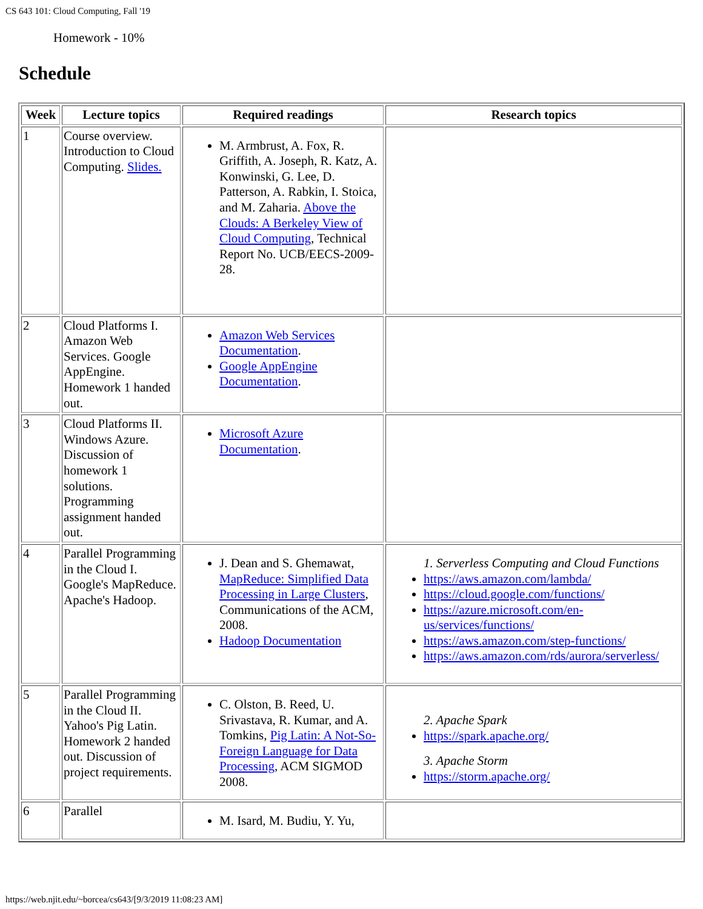CS 643 101: Cloud Computing, Fall '19
Homework - 10%
Schedule
| Week | Lecture topics | Required readings | Research topics |
| --- | --- | --- | --- |
| 1 | Course overview. Introduction to Cloud Computing. Slides. | M. Armbrust, A. Fox, R. Griffith, A. Joseph, R. Katz, A. Konwinski, G. Lee, D. Patterson, A. Rabkin, I. Stoica, and M. Zaharia. Above the Clouds: A Berkeley View of Cloud Computing , Technical Report No. UCB/EECS-2009-28. | |
| 2 | Cloud Platforms I. Amazon Web Services. Google AppEngine. Homework 1 handed out. | Amazon Web Services Documentation . Google AppEngine Documentation . | |
| 3 | Cloud Platforms II. Windows Azure. Discussion of homework 1 solutions. Programming assignment handed out. | Microsoft Azure Documentation . | |
| 4 | Parallel Programming in the Cloud I. Google's MapReduce. Apache's Hadoop. | J. Dean and S. Ghemawat, MapReduce: Simplified Data Processing in Large Clusters , Communications of the ACM, 2008. Hadoop Documentation | 1. Serverless Computing and Cloud Functions https://aws.amazon.com/lambda/ https://cloud.google.com/functions/ https://azure.microsoft.com/en-us/services/functions/ https://aws.amazon.com/step-functions/ https://aws.amazon.com/rds/aurora/serverless/ |
| 5 | Parallel Programming in the Cloud II. Yahoo's Pig Latin. Homework 2 handed out. Discussion of project requirements. | C. Olston, B. Reed, U. Srivastava, R. Kumar, and A. Tomkins, Pig Latin: A Not-So-Foreign Language for Data Processing , ACM SIGMOD 2008. | 2. Apache Spark https://spark.apache.org/ 3. Apache Storm https://storm.apache.org/ |
| 6 | Parallel | M. Isard, M. Budiu, Y. Yu, | |
https://web.njit.edu/~borcea/cs643/[9/3/2019 11:08:23 AM]